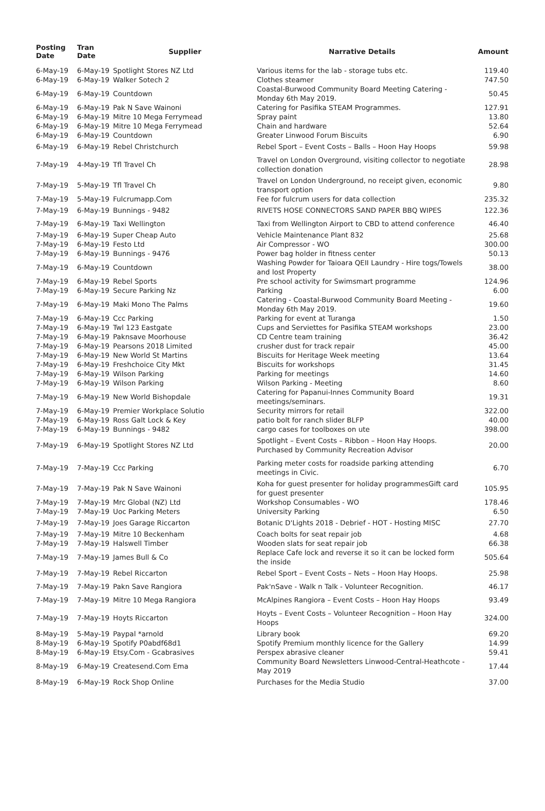| Posting Date | Tran Date | Supplier | Narrative Details | Amount |
| --- | --- | --- | --- | --- |
| 6-May-19 | 6-May-19 | Spotlight Stores NZ Ltd | Various items for the lab - storage tubs etc. | 119.40 |
| 6-May-19 | 6-May-19 | Walker Sotech 2 | Clothes steamer | 747.50 |
| 6-May-19 | 6-May-19 | Countdown | Coastal-Burwood Community Board Meeting Catering - Monday 6th May 2019. | 50.45 |
| 6-May-19 | 6-May-19 | Pak N Save Wainoni | Catering for Pasifika STEAM Programmes. | 127.91 |
| 6-May-19 | 6-May-19 | Mitre 10 Mega Ferrymead | Spray paint | 13.80 |
| 6-May-19 | 6-May-19 | Mitre 10 Mega Ferrymead | Chain and hardware | 52.64 |
| 6-May-19 | 6-May-19 | Countdown | Greater Linwood Forum Biscuits | 6.90 |
| 6-May-19 | 6-May-19 | Rebel Christchurch | Rebel Sport – Event Costs – Balls – Hoon Hay Hoops | 59.98 |
| 7-May-19 | 4-May-19 | Tfl Travel Ch | Travel on London Overground, visiting collector to negotiate collection donation | 28.98 |
| 7-May-19 | 5-May-19 | Tfl Travel Ch | Travel on London Underground, no receipt given, economic transport option | 9.80 |
| 7-May-19 | 5-May-19 | Fulcrumapp.Com | Fee for fulcrum users for data collection | 235.32 |
| 7-May-19 | 6-May-19 | Bunnings - 9482 | RIVETS HOSE CONNECTORS SAND PAPER BBQ WIPES | 122.36 |
| 7-May-19 | 6-May-19 | Taxi Wellington | Taxi from Wellington Airport to CBD to attend conference | 46.40 |
| 7-May-19 | 6-May-19 | Super Cheap Auto | Vehicle Maintenance Plant 832 | 25.68 |
| 7-May-19 | 6-May-19 | Festo Ltd | Air Compressor - WO | 300.00 |
| 7-May-19 | 6-May-19 | Bunnings - 9476 | Power bag holder in fitness center | 50.13 |
| 7-May-19 | 6-May-19 | Countdown | Washing Powder for Taioara QEII Laundry - Hire togs/Towels and lost Property | 38.00 |
| 7-May-19 | 6-May-19 | Rebel Sports | Pre school activity for Swimsmart programme | 124.96 |
| 7-May-19 | 6-May-19 | Secure Parking Nz | Parking | 6.00 |
| 7-May-19 | 6-May-19 | Maki Mono The Palms | Catering - Coastal-Burwood Community Board Meeting - Monday 6th May 2019. | 19.60 |
| 7-May-19 | 6-May-19 | Ccc Parking | Parking for event at Turanga | 1.50 |
| 7-May-19 | 6-May-19 | Twl 123 Eastgate | Cups and Serviettes for Pasifika STEAM workshops | 23.00 |
| 7-May-19 | 6-May-19 | Paknsave Moorhouse | CD Centre team training | 36.42 |
| 7-May-19 | 6-May-19 | Pearsons 2018 Limited | crusher dust for track repair | 45.00 |
| 7-May-19 | 6-May-19 | New World St Martins | Biscuits for Heritage Week meeting | 13.64 |
| 7-May-19 | 6-May-19 | Freshchoice City Mkt | Biscuits for workshops | 31.45 |
| 7-May-19 | 6-May-19 | Wilson Parking | Parking for meetings | 14.60 |
| 7-May-19 | 6-May-19 | Wilson Parking | Wilson Parking - Meeting | 8.60 |
| 7-May-19 | 6-May-19 | New World Bishopdale | Catering for Papanui-Innes Community Board meetings/seminars. | 19.31 |
| 7-May-19 | 6-May-19 | Premier Workplace Solutio | Security mirrors for retail | 322.00 |
| 7-May-19 | 6-May-19 | Ross Galt Lock & Key | patio bolt for ranch slider BLFP | 40.00 |
| 7-May-19 | 6-May-19 | Bunnings - 9482 | cargo cases for toolboxes on ute | 398.00 |
| 7-May-19 | 6-May-19 | Spotlight Stores NZ Ltd | Spotlight – Event Costs – Ribbon – Hoon Hay Hoops. Purchased by Community Recreation Advisor | 20.00 |
| 7-May-19 | 7-May-19 | Ccc Parking | Parking meter costs for roadside parking attending meetings in Civic. | 6.70 |
| 7-May-19 | 7-May-19 | Pak N Save Wainoni | Koha for guest presenter for holiday programmesGift card for guest presenter | 105.95 |
| 7-May-19 | 7-May-19 | Mrc Global (NZ) Ltd | Workshop Consumables - WO | 178.46 |
| 7-May-19 | 7-May-19 | Uoc Parking Meters | University Parking | 6.50 |
| 7-May-19 | 7-May-19 | Joes Garage Riccarton | Botanic D'Lights 2018 - Debrief - HOT - Hosting MISC | 27.70 |
| 7-May-19 | 7-May-19 | Mitre 10 Beckenham | Coach bolts for seat repair job | 4.68 |
| 7-May-19 | 7-May-19 | Halswell Timber | Wooden slats for seat repair job | 66.38 |
| 7-May-19 | 7-May-19 | James Bull & Co | Replace Cafe lock and reverse it so it can be locked form the inside | 505.64 |
| 7-May-19 | 7-May-19 | Rebel Riccarton | Rebel Sport – Event Costs – Nets – Hoon Hay Hoops. | 25.98 |
| 7-May-19 | 7-May-19 | Pakn Save Rangiora | Pak'nSave - Walk n Talk - Volunteer Recognition. | 46.17 |
| 7-May-19 | 7-May-19 | Mitre 10 Mega Rangiora | McAlpines Rangiora – Event Costs – Hoon Hay Hoops | 93.49 |
| 7-May-19 | 7-May-19 | Hoyts Riccarton | Hoyts – Event Costs – Volunteer Recognition – Hoon Hay Hoops | 324.00 |
| 8-May-19 | 5-May-19 | Paypal *arnold | Library book | 69.20 |
| 8-May-19 | 6-May-19 | Spotify P0abdf68d1 | Spotify Premium monthly licence for the Gallery | 14.99 |
| 8-May-19 | 6-May-19 | Etsy.Com - Gcabrasives | Perspex abrasive cleaner | 59.41 |
| 8-May-19 | 6-May-19 | Createsend.Com Ema | Community Board Newsletters Linwood-Central-Heathcote - May 2019 | 17.44 |
| 8-May-19 | 6-May-19 | Rock Shop Online | Purchases for the Media Studio | 37.00 |